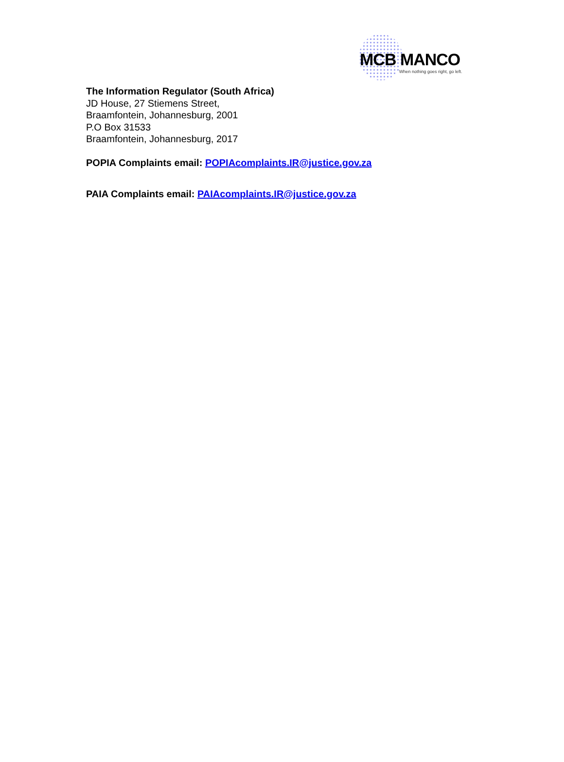MCB MANCO
When nothing goes right, go left.
The Information Regulator (South Africa)
JD House, 27 Stiemens Street,
Braamfontein, Johannesburg, 2001
P.O Box 31533
Braamfontein, Johannesburg, 2017
POPIA Complaints email: POPIAcomplaints.IR@justice.gov.za
PAIA Complaints email: PAIAcomplaints.IR@justice.gov.za